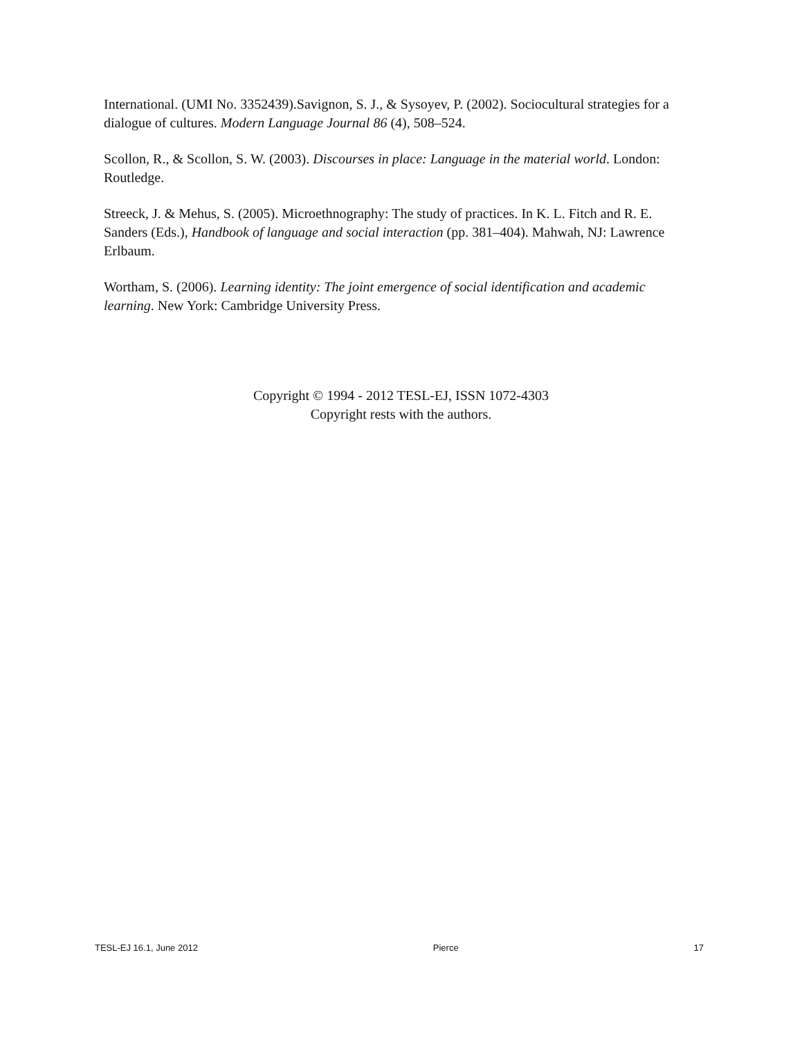International. (UMI No. 3352439).Savignon, S. J., & Sysoyev, P. (2002). Sociocultural strategies for a dialogue of cultures. Modern Language Journal 86 (4), 508–524.
Scollon, R., & Scollon, S. W. (2003). Discourses in place: Language in the material world. London: Routledge.
Streeck, J. & Mehus, S. (2005). Microethnography: The study of practices. In K. L. Fitch and R. E. Sanders (Eds.), Handbook of language and social interaction (pp. 381–404). Mahwah, NJ: Lawrence Erlbaum.
Wortham, S. (2006). Learning identity: The joint emergence of social identification and academic learning. New York: Cambridge University Press.
Copyright © 1994 - 2012 TESL-EJ, ISSN 1072-4303
Copyright rests with the authors.
TESL-EJ 16.1, June 2012 Pierce 17